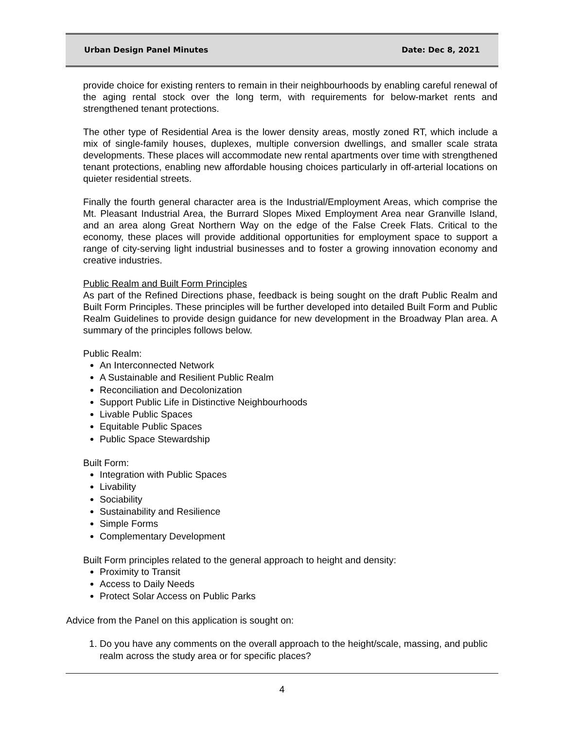Urban Design Panel Minutes Date: Dec 8, 2021
provide choice for existing renters to remain in their neighbourhoods by enabling careful renewal of the aging rental stock over the long term, with requirements for below-market rents and strengthened tenant protections.
The other type of Residential Area is the lower density areas, mostly zoned RT, which include a mix of single-family houses, duplexes, multiple conversion dwellings, and smaller scale strata developments. These places will accommodate new rental apartments over time with strengthened tenant protections, enabling new affordable housing choices particularly in off-arterial locations on quieter residential streets.
Finally the fourth general character area is the Industrial/Employment Areas, which comprise the Mt. Pleasant Industrial Area, the Burrard Slopes Mixed Employment Area near Granville Island, and an area along Great Northern Way on the edge of the False Creek Flats. Critical to the economy, these places will provide additional opportunities for employment space to support a range of city-serving light industrial businesses and to foster a growing innovation economy and creative industries.
Public Realm and Built Form Principles
As part of the Refined Directions phase, feedback is being sought on the draft Public Realm and Built Form Principles. These principles will be further developed into detailed Built Form and Public Realm Guidelines to provide design guidance for new development in the Broadway Plan area. A summary of the principles follows below.
Public Realm:
An Interconnected Network
A Sustainable and Resilient Public Realm
Reconciliation and Decolonization
Support Public Life in Distinctive Neighbourhoods
Livable Public Spaces
Equitable Public Spaces
Public Space Stewardship
Built Form:
Integration with Public Spaces
Livability
Sociability
Sustainability and Resilience
Simple Forms
Complementary Development
Built Form principles related to the general approach to height and density:
Proximity to Transit
Access to Daily Needs
Protect Solar Access on Public Parks
Advice from the Panel on this application is sought on:
1. Do you have any comments on the overall approach to the height/scale, massing, and public realm across the study area or for specific places?
4